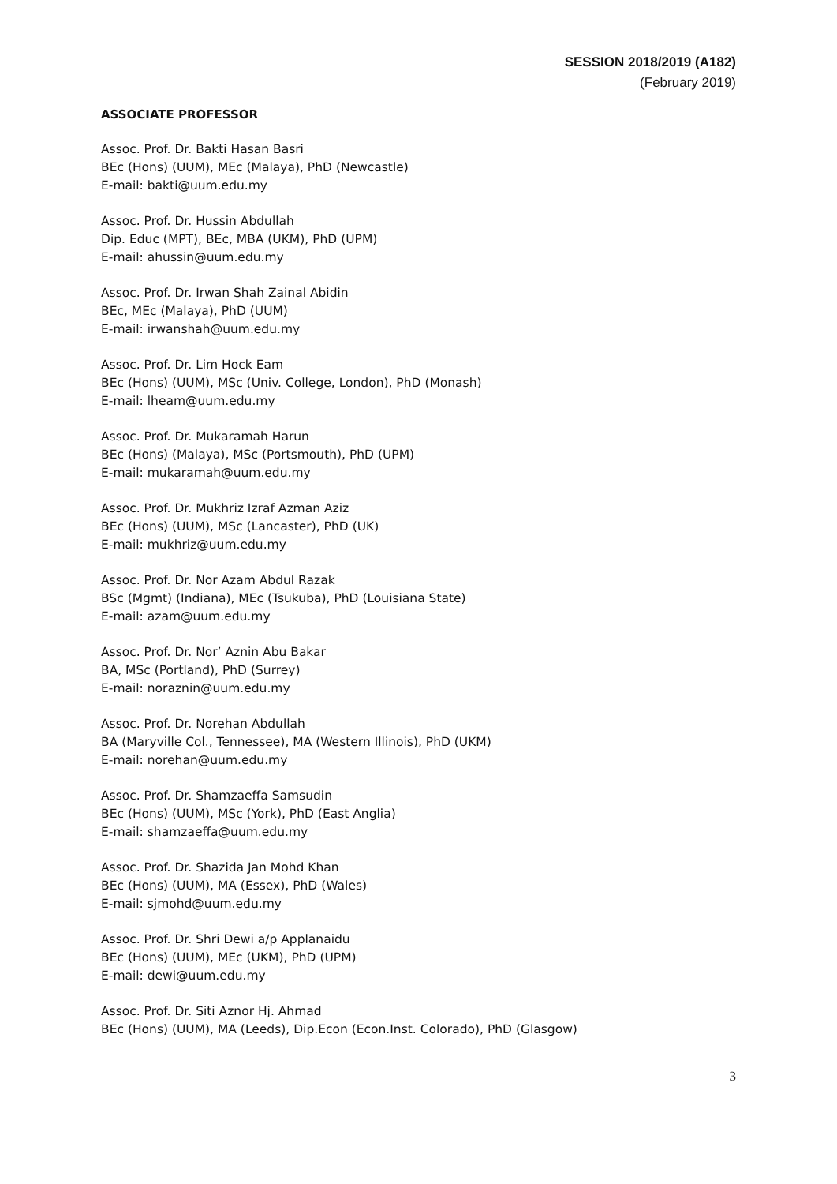SESSION 2018/2019 (A182)
(February 2019)
ASSOCIATE PROFESSOR
Assoc. Prof. Dr. Bakti Hasan Basri
BEc (Hons) (UUM), MEc (Malaya), PhD (Newcastle)
E-mail: bakti@uum.edu.my
Assoc. Prof. Dr. Hussin Abdullah
Dip. Educ (MPT), BEc, MBA (UKM), PhD (UPM)
E-mail: ahussin@uum.edu.my
Assoc. Prof. Dr. Irwan Shah Zainal Abidin
BEc, MEc (Malaya), PhD (UUM)
E-mail: irwanshah@uum.edu.my
Assoc. Prof. Dr. Lim Hock Eam
BEc (Hons) (UUM), MSc (Univ. College, London), PhD (Monash)
E-mail: lheam@uum.edu.my
Assoc. Prof. Dr. Mukaramah Harun
BEc (Hons) (Malaya), MSc (Portsmouth), PhD (UPM)
E-mail: mukaramah@uum.edu.my
Assoc. Prof. Dr. Mukhriz Izraf Azman Aziz
BEc (Hons) (UUM), MSc (Lancaster), PhD (UK)
E-mail: mukhriz@uum.edu.my
Assoc. Prof. Dr. Nor Azam Abdul Razak
BSc (Mgmt) (Indiana), MEc (Tsukuba), PhD (Louisiana State)
E-mail: azam@uum.edu.my
Assoc. Prof. Dr. Nor’ Aznin Abu Bakar
BA, MSc (Portland), PhD (Surrey)
E-mail: noraznin@uum.edu.my
Assoc. Prof. Dr. Norehan Abdullah
BA (Maryville Col., Tennessee), MA (Western Illinois), PhD (UKM)
E-mail: norehan@uum.edu.my
Assoc. Prof. Dr. Shamzaeffa Samsudin
BEc (Hons) (UUM), MSc (York), PhD (East Anglia)
E-mail: shamzaeffa@uum.edu.my
Assoc. Prof. Dr. Shazida Jan Mohd Khan
BEc (Hons) (UUM), MA (Essex), PhD (Wales)
E-mail: sjmohd@uum.edu.my
Assoc. Prof. Dr. Shri Dewi a/p Applanaidu
BEc (Hons) (UUM), MEc (UKM), PhD (UPM)
E-mail: dewi@uum.edu.my
Assoc. Prof. Dr. Siti Aznor Hj. Ahmad
BEc (Hons) (UUM), MA (Leeds), Dip.Econ (Econ.Inst. Colorado), PhD (Glasgow)
3